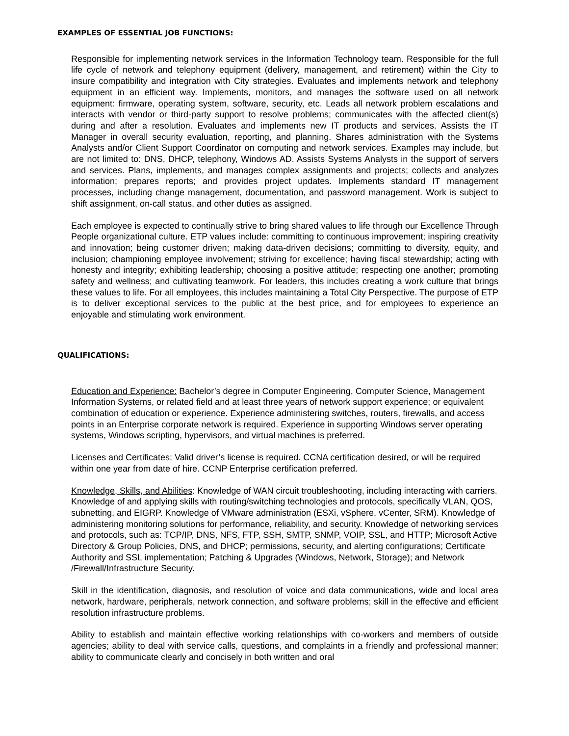EXAMPLES OF ESSENTIAL JOB FUNCTIONS:
Responsible for implementing network services in the Information Technology team. Responsible for the full life cycle of network and telephony equipment (delivery, management, and retirement) within the City to insure compatibility and integration with City strategies. Evaluates and implements network and telephony equipment in an efficient way. Implements, monitors, and manages the software used on all network equipment: firmware, operating system, software, security, etc. Leads all network problem escalations and interacts with vendor or third-party support to resolve problems; communicates with the affected client(s) during and after a resolution. Evaluates and implements new IT products and services. Assists the IT Manager in overall security evaluation, reporting, and planning. Shares administration with the Systems Analysts and/or Client Support Coordinator on computing and network services. Examples may include, but are not limited to: DNS, DHCP, telephony, Windows AD. Assists Systems Analysts in the support of servers and services. Plans, implements, and manages complex assignments and projects; collects and analyzes information; prepares reports; and provides project updates. Implements standard IT management processes, including change management, documentation, and password management. Work is subject to shift assignment, on-call status, and other duties as assigned.
Each employee is expected to continually strive to bring shared values to life through our Excellence Through People organizational culture. ETP values include: committing to continuous improvement; inspiring creativity and innovation; being customer driven; making data-driven decisions; committing to diversity, equity, and inclusion; championing employee involvement; striving for excellence; having fiscal stewardship; acting with honesty and integrity; exhibiting leadership; choosing a positive attitude; respecting one another; promoting safety and wellness; and cultivating teamwork. For leaders, this includes creating a work culture that brings these values to life. For all employees, this includes maintaining a Total City Perspective. The purpose of ETP is to deliver exceptional services to the public at the best price, and for employees to experience an enjoyable and stimulating work environment.
QUALIFICATIONS:
Education and Experience: Bachelor’s degree in Computer Engineering, Computer Science, Management Information Systems, or related field and at least three years of network support experience; or equivalent combination of education or experience. Experience administering switches, routers, firewalls, and access points in an Enterprise corporate network is required. Experience in supporting Windows server operating systems, Windows scripting, hypervisors, and virtual machines is preferred.
Licenses and Certificates: Valid driver’s license is required. CCNA certification desired, or will be required within one year from date of hire. CCNP Enterprise certification preferred.
Knowledge, Skills, and Abilities: Knowledge of WAN circuit troubleshooting, including interacting with carriers. Knowledge of and applying skills with routing/switching technologies and protocols, specifically VLAN, QOS, subnetting, and EIGRP. Knowledge of VMware administration (ESXi, vSphere, vCenter, SRM). Knowledge of administering monitoring solutions for performance, reliability, and security. Knowledge of networking services and protocols, such as: TCP/IP, DNS, NFS, FTP, SSH, SMTP, SNMP, VOIP, SSL, and HTTP; Microsoft Active Directory & Group Policies, DNS, and DHCP; permissions, security, and alerting configurations; Certificate Authority and SSL implementation; Patching & Upgrades (Windows, Network, Storage); and Network /Firewall/Infrastructure Security.
Skill in the identification, diagnosis, and resolution of voice and data communications, wide and local area network, hardware, peripherals, network connection, and software problems; skill in the effective and efficient resolution infrastructure problems.
Ability to establish and maintain effective working relationships with co-workers and members of outside agencies; ability to deal with service calls, questions, and complaints in a friendly and professional manner; ability to communicate clearly and concisely in both written and oral